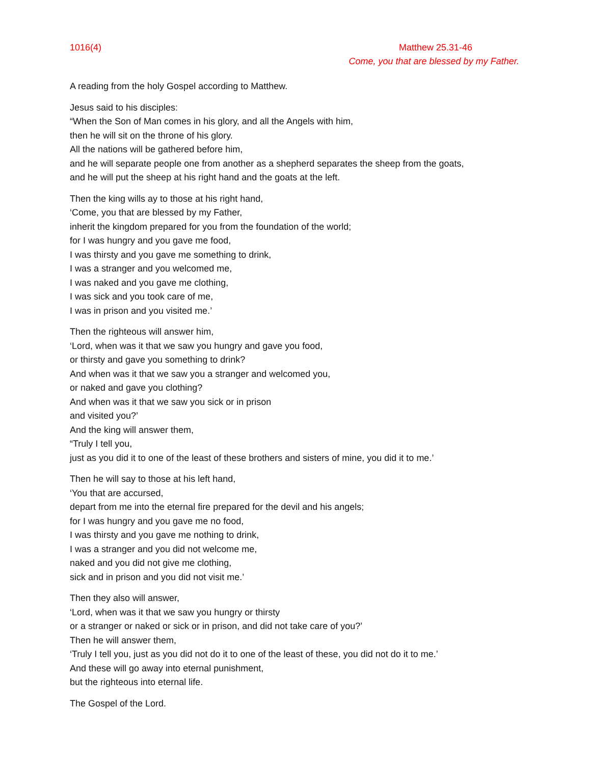1016(4) Matthew 25.31-46
Come, you that are blessed by my Father.
A reading from the holy Gospel according to Matthew.
Jesus said to his disciples:
“When the Son of Man comes in his glory, and all the Angels with him,
then he will sit on the throne of his glory.
All the nations will be gathered before him,
and he will separate people one from another as a shepherd separates the sheep from the goats,
and he will put the sheep at his right hand and the goats at the left.
Then the king wills ay to those at his right hand,
‘Come, you that are blessed by my Father,
inherit the kingdom prepared for you from the foundation of the world;
for I was hungry and you gave me food,
I was thirsty and you gave me something to drink,
I was a stranger and you welcomed me,
I was naked and you gave me clothing,
I was sick and you took care of me,
I was in prison and you visited me.’
Then the righteous will answer him,
‘Lord, when was it that we saw you hungry and gave you food,
or thirsty and gave you something to drink?
And when was it that we saw you a stranger and welcomed you,
or naked and gave you clothing?
And when was it that we saw you sick or in prison
and visited you?’
And the king will answer them,
“Truly I tell you,
just as you did it to one of the least of these brothers and sisters of mine, you did it to me.’
Then he will say to those at his left hand,
‘You that are accursed,
depart from me into the eternal fire prepared for the devil and his angels;
for I was hungry and you gave me no food,
I was thirsty and you gave me nothing to drink,
I was a stranger and you did not welcome me,
naked and you did not give me clothing,
sick and in prison and you did not visit me.’
Then they also will answer,
‘Lord, when was it that we saw you hungry or thirsty
or a stranger or naked or sick or in prison, and did not take care of you?’
Then he will answer them,
‘Truly I tell you, just as you did not do it to one of the least of these, you did not do it to me.’
And these will go away into eternal punishment,
but the righteous into eternal life.
The Gospel of the Lord.